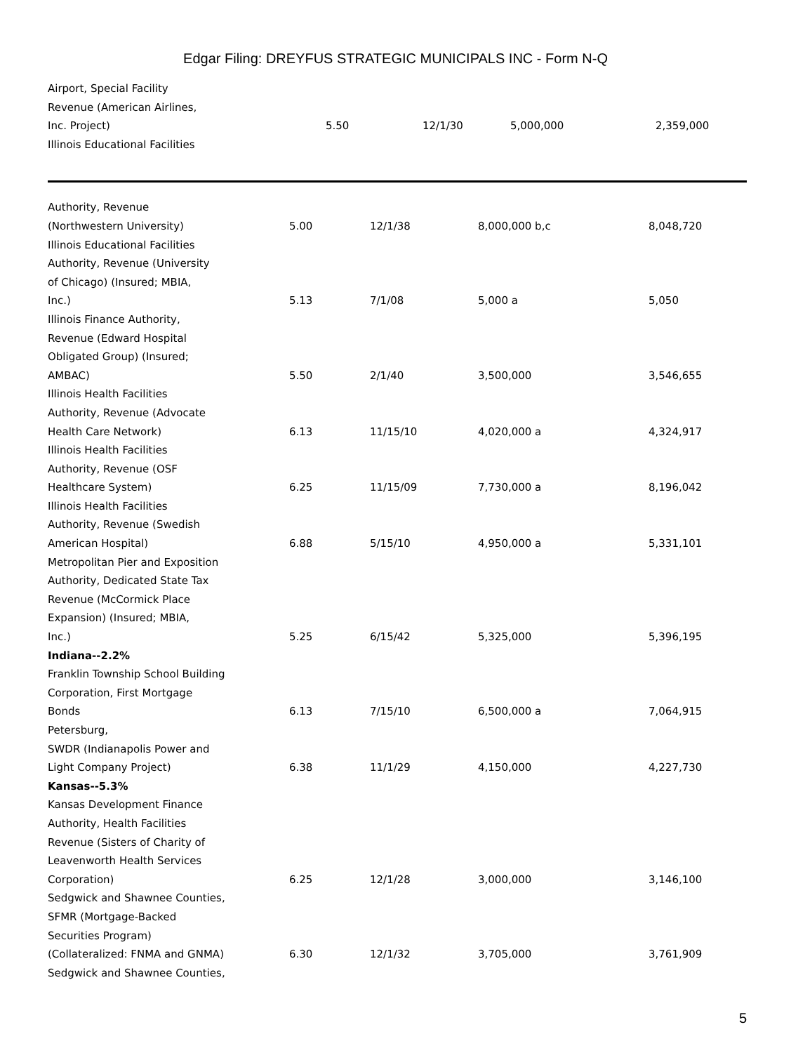Edgar Filing: DREYFUS STRATEGIC MUNICIPALS INC - Form N-Q
| Airport, Special Facility Revenue (American Airlines, Inc. Project) | 5.50 | 12/1/30 | 5,000,000 | 2,359,000 |
| Illinois Educational Facilities | | | | |
| Authority, Revenue (Northwestern University) | 5.00 | 12/1/38 | 8,000,000 b,c | 8,048,720 |
| Illinois Educational Facilities Authority, Revenue (University of Chicago) (Insured; MBIA, Inc.) | 5.13 | 7/1/08 | 5,000 a | 5,050 |
| Illinois Finance Authority, Revenue (Edward Hospital Obligated Group) (Insured; AMBAC) | 5.50 | 2/1/40 | 3,500,000 | 3,546,655 |
| Illinois Health Facilities Authority, Revenue (Advocate Health Care Network) | 6.13 | 11/15/10 | 4,020,000 a | 4,324,917 |
| Illinois Health Facilities Authority, Revenue (OSF Healthcare System) | 6.25 | 11/15/09 | 7,730,000 a | 8,196,042 |
| Illinois Health Facilities Authority, Revenue (Swedish American Hospital) | 6.88 | 5/15/10 | 4,950,000 a | 5,331,101 |
| Metropolitan Pier and Exposition Authority, Dedicated State Tax Revenue (McCormick Place Expansion) (Insured; MBIA, Inc.) | 5.25 | 6/15/42 | 5,325,000 | 5,396,195 |
| Indiana--2.2% | | | | |
| Franklin Township School Building Corporation, First Mortgage Bonds | 6.13 | 7/15/10 | 6,500,000 a | 7,064,915 |
| Petersburg, SWDR (Indianapolis Power and Light Company Project) | 6.38 | 11/1/29 | 4,150,000 | 4,227,730 |
| Kansas--5.3% | | | | |
| Kansas Development Finance Authority, Health Facilities Revenue (Sisters of Charity of Leavenworth Health Services Corporation) | 6.25 | 12/1/28 | 3,000,000 | 3,146,100 |
| Sedgwick and Shawnee Counties, SFMR (Mortgage-Backed Securities Program) (Collateralized: FNMA and GNMA) | 6.30 | 12/1/32 | 3,705,000 | 3,761,909 |
| Sedgwick and Shawnee Counties, | | | | |
5